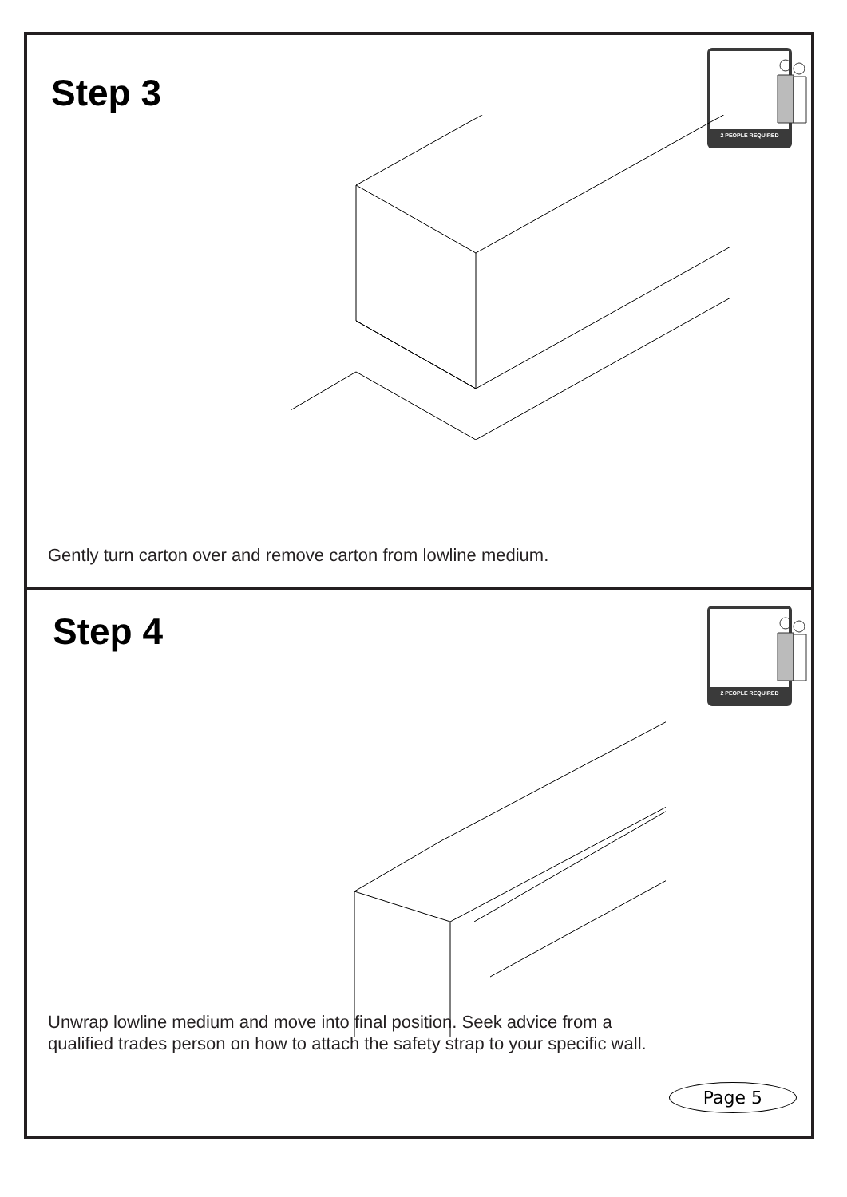Step 3
2 PEOPLE REQUIRED
Gently turn carton over and remove carton from lowline medium.
Step 4
2 PEOPLE REQUIRED
Unwrap lowline medium and move into final position. Seek advice from a
qualified trades person on how to attach the safety strap to your specific wall.
Page 5